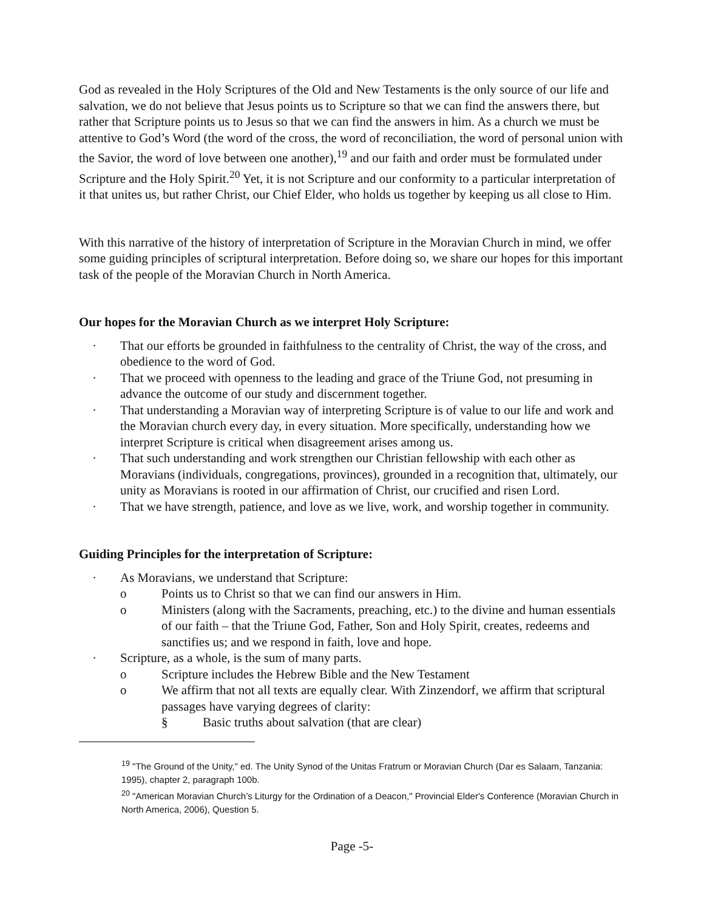God as revealed in the Holy Scriptures of the Old and New Testaments is the only source of our life and salvation, we do not believe that Jesus points us to Scripture so that we can find the answers there, but rather that Scripture points us to Jesus so that we can find the answers in him. As a church we must be attentive to God’s Word (the word of the cross, the word of reconciliation, the word of personal union with the Savior, the word of love between one another),<sup>19</sup> and our faith and order must be formulated under Scripture and the Holy Spirit.<sup>20</sup> Yet, it is not Scripture and our conformity to a particular interpretation of it that unites us, but rather Christ, our Chief Elder, who holds us together by keeping us all close to Him.
With this narrative of the history of interpretation of Scripture in the Moravian Church in mind, we offer some guiding principles of scriptural interpretation. Before doing so, we share our hopes for this important task of the people of the Moravian Church in North America.
Our hopes for the Moravian Church as we interpret Holy Scripture:
· That our efforts be grounded in faithfulness to the centrality of Christ, the way of the cross, and obedience to the word of God.
· That we proceed with openness to the leading and grace of the Triune God, not presuming in advance the outcome of our study and discernment together.
· That understanding a Moravian way of interpreting Scripture is of value to our life and work and the Moravian church every day, in every situation. More specifically, understanding how we interpret Scripture is critical when disagreement arises among us.
· That such understanding and work strengthen our Christian fellowship with each other as Moravians (individuals, congregations, provinces), grounded in a recognition that, ultimately, our unity as Moravians is rooted in our affirmation of Christ, our crucified and risen Lord.
· That we have strength, patience, and love as we live, work, and worship together in community.
Guiding Principles for the interpretation of Scripture:
· As Moravians, we understand that Scripture:
o Points us to Christ so that we can find our answers in Him.
o Ministers (along with the Sacraments, preaching, etc.) to the divine and human essentials of our faith – that the Triune God, Father, Son and Holy Spirit, creates, redeems and sanctifies us; and we respond in faith, love and hope.
· Scripture, as a whole, is the sum of many parts.
o Scripture includes the Hebrew Bible and the New Testament
o We affirm that not all texts are equally clear. With Zinzendorf, we affirm that scriptural passages have varying degrees of clarity:
§ Basic truths about salvation (that are clear)
<sup>19</sup> "The Ground of the Unity," ed. The Unity Synod of the Unitas Fratrum or Moravian Church (Dar es Salaam, Tanzania: 1995), chapter 2, paragraph 100b.
<sup>20</sup> "American Moravian Church’s Liturgy for the Ordination of a Deacon," Provincial Elder's Conference (Moravian Church in North America, 2006), Question 5.
Page -5-